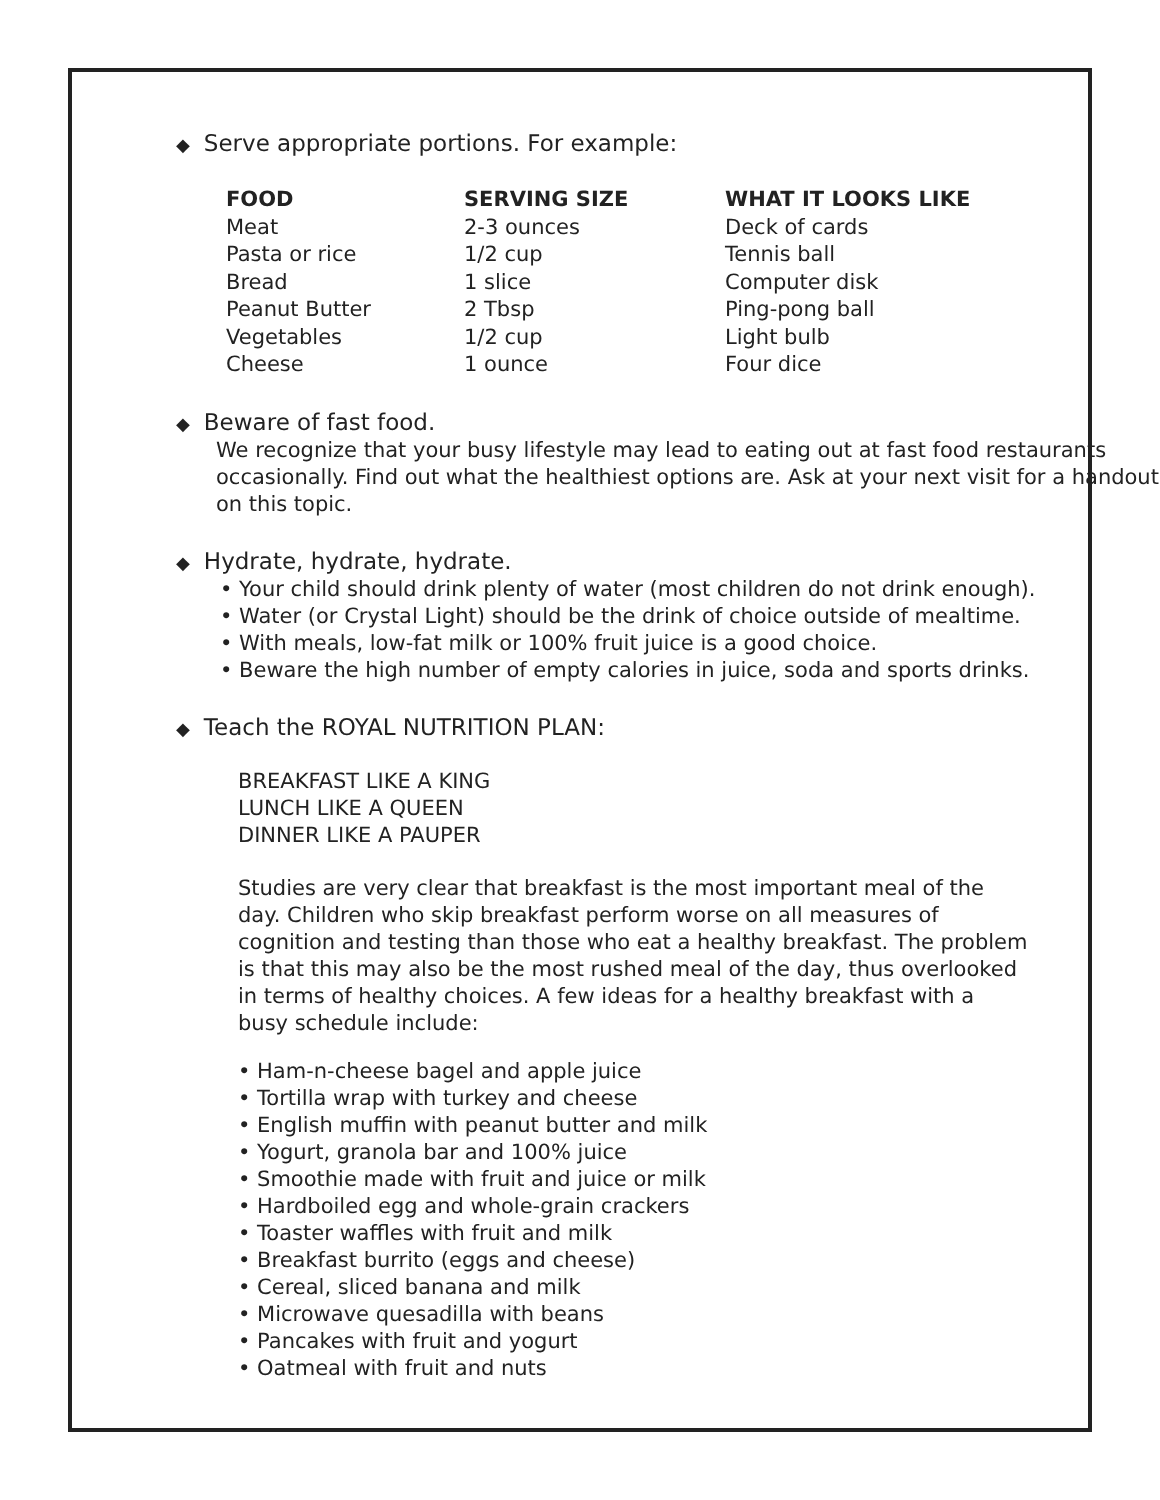◆ Serve appropriate portions. For example:
| FOOD | SERVING SIZE | WHAT IT LOOKS LIKE |
| --- | --- | --- |
| Meat | 2-3 ounces | Deck of cards |
| Pasta or rice | 1/2 cup | Tennis ball |
| Bread | 1 slice | Computer disk |
| Peanut Butter | 2 Tbsp | Ping-pong ball |
| Vegetables | 1/2 cup | Light bulb |
| Cheese | 1 ounce | Four dice |
◆ Beware of fast food.
We recognize that your busy lifestyle may lead to eating out at fast food restaurants occasionally. Find out what the healthiest options are. Ask at your next visit for a handout on this topic.
◆ Hydrate, hydrate, hydrate.
• Your child should drink plenty of water (most children do not drink enough).
• Water (or Crystal Light) should be the drink of choice outside of mealtime.
• With meals, low-fat milk or 100% fruit juice is a good choice.
• Beware the high number of empty calories in juice, soda and sports drinks.
◆ Teach the ROYAL NUTRITION PLAN:
BREAKFAST LIKE A KING
LUNCH LIKE A QUEEN
DINNER LIKE A PAUPER
Studies are very clear that breakfast is the most important meal of the day. Children who skip breakfast perform worse on all measures of cognition and testing than those who eat a healthy breakfast. The problem is that this may also be the most rushed meal of the day, thus overlooked in terms of healthy choices. A few ideas for a healthy breakfast with a busy schedule include:
• Ham-n-cheese bagel and apple juice
• Tortilla wrap with turkey and cheese
• English muffin with peanut butter and milk
• Yogurt, granola bar and 100% juice
• Smoothie made with fruit and juice or milk
• Hardboiled egg and whole-grain crackers
• Toaster waffles with fruit and milk
• Breakfast burrito (eggs and cheese)
• Cereal, sliced banana and milk
• Microwave quesadilla with beans
• Pancakes with fruit and yogurt
• Oatmeal with fruit and nuts